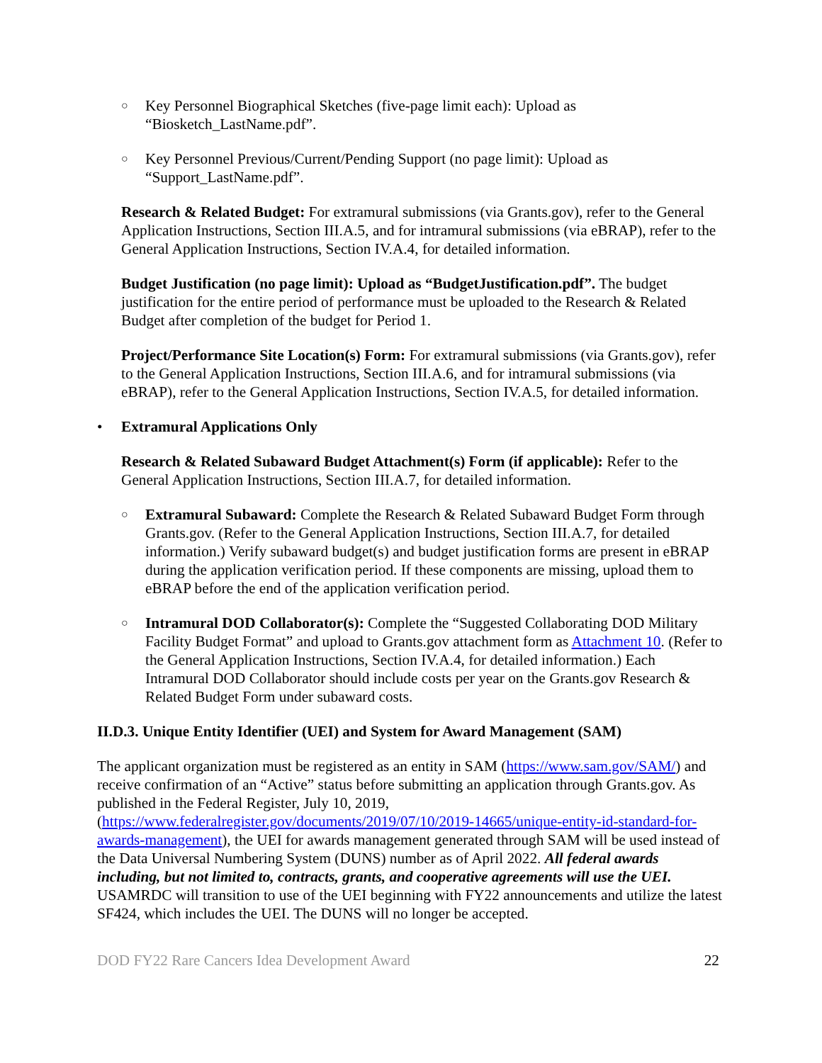○ Key Personnel Biographical Sketches (five-page limit each): Upload as “Biosketch_LastName.pdf”.
○ Key Personnel Previous/Current/Pending Support (no page limit): Upload as “Support_LastName.pdf”.
Research & Related Budget: For extramural submissions (via Grants.gov), refer to the General Application Instructions, Section III.A.5, and for intramural submissions (via eBRAP), refer to the General Application Instructions, Section IV.A.4, for detailed information.
Budget Justification (no page limit): Upload as “BudgetJustification.pdf”. The budget justification for the entire period of performance must be uploaded to the Research & Related Budget after completion of the budget for Period 1.
Project/Performance Site Location(s) Form: For extramural submissions (via Grants.gov), refer to the General Application Instructions, Section III.A.6, and for intramural submissions (via eBRAP), refer to the General Application Instructions, Section IV.A.5, for detailed information.
• Extramural Applications Only
Research & Related Subaward Budget Attachment(s) Form (if applicable): Refer to the General Application Instructions, Section III.A.7, for detailed information.
○ Extramural Subaward: Complete the Research & Related Subaward Budget Form through Grants.gov. (Refer to the General Application Instructions, Section III.A.7, for detailed information.) Verify subaward budget(s) and budget justification forms are present in eBRAP during the application verification period. If these components are missing, upload them to eBRAP before the end of the application verification period.
○ Intramural DOD Collaborator(s): Complete the “Suggested Collaborating DOD Military Facility Budget Format” and upload to Grants.gov attachment form as Attachment 10. (Refer to the General Application Instructions, Section IV.A.4, for detailed information.) Each Intramural DOD Collaborator should include costs per year on the Grants.gov Research & Related Budget Form under subaward costs.
II.D.3. Unique Entity Identifier (UEI) and System for Award Management (SAM)
The applicant organization must be registered as an entity in SAM (https://www.sam.gov/SAM/) and receive confirmation of an “Active” status before submitting an application through Grants.gov. As published in the Federal Register, July 10, 2019, (https://www.federalregister.gov/documents/2019/07/10/2019-14665/unique-entity-id-standard-for-awards-management), the UEI for awards management generated through SAM will be used instead of the Data Universal Numbering System (DUNS) number as of April 2022. All federal awards including, but not limited to, contracts, grants, and cooperative agreements will use the UEI. USAMRDC will transition to use of the UEI beginning with FY22 announcements and utilize the latest SF424, which includes the UEI. The DUNS will no longer be accepted.
DOD FY22 Rare Cancers Idea Development Award 22